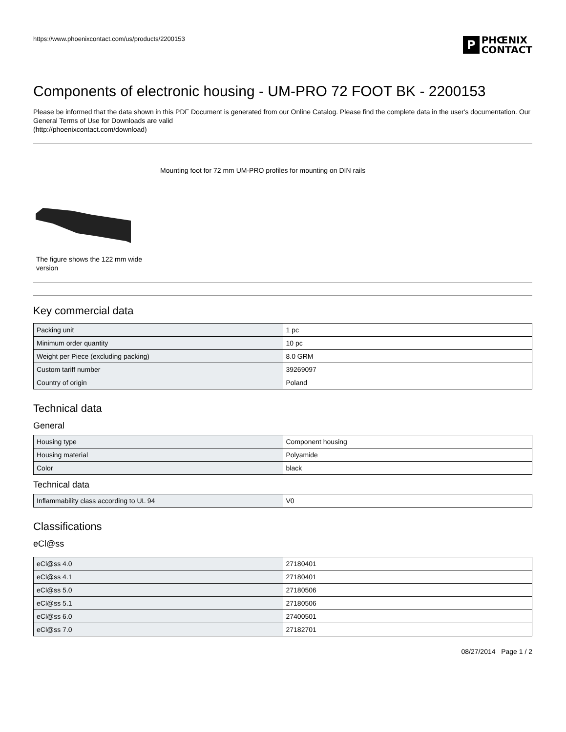https://www.phoenixcontact.com/us/products/2200153
P PHŒNIX
CONTACT
Components of electronic housing - UM-PRO 72 FOOT BK - 2200153
Please be informed that the data shown in this PDF Document is generated from our Online Catalog. Please find the complete data in the user's documentation. Our General Terms of Use for Downloads are valid
(http://phoenixcontact.com/download)
Mounting foot for 72 mm UM-PRO profiles for mounting on DIN rails
The figure shows the 122 mm wide version
Key commercial data
| Packing unit | 1 pc |
| Minimum order quantity | 10 pc |
| Weight per Piece (excluding packing) | 8.0 GRM |
| Custom tariff number | 39269097 |
| Country of origin | Poland |
Technical data
General
| Housing type | Component housing |
| Housing material | Polyamide |
| Color | black |
Technical data
| Inflammability class according to UL 94 | V0 |
Classifications
eCl@ss
| eCl@ss 4.0 | 27180401 |
| eCl@ss 4.1 | 27180401 |
| eCl@ss 5.0 | 27180506 |
| eCl@ss 5.1 | 27180506 |
| eCl@ss 6.0 | 27400501 |
| eCl@ss 7.0 | 27182701 |
08/27/2014 Page 1 / 2